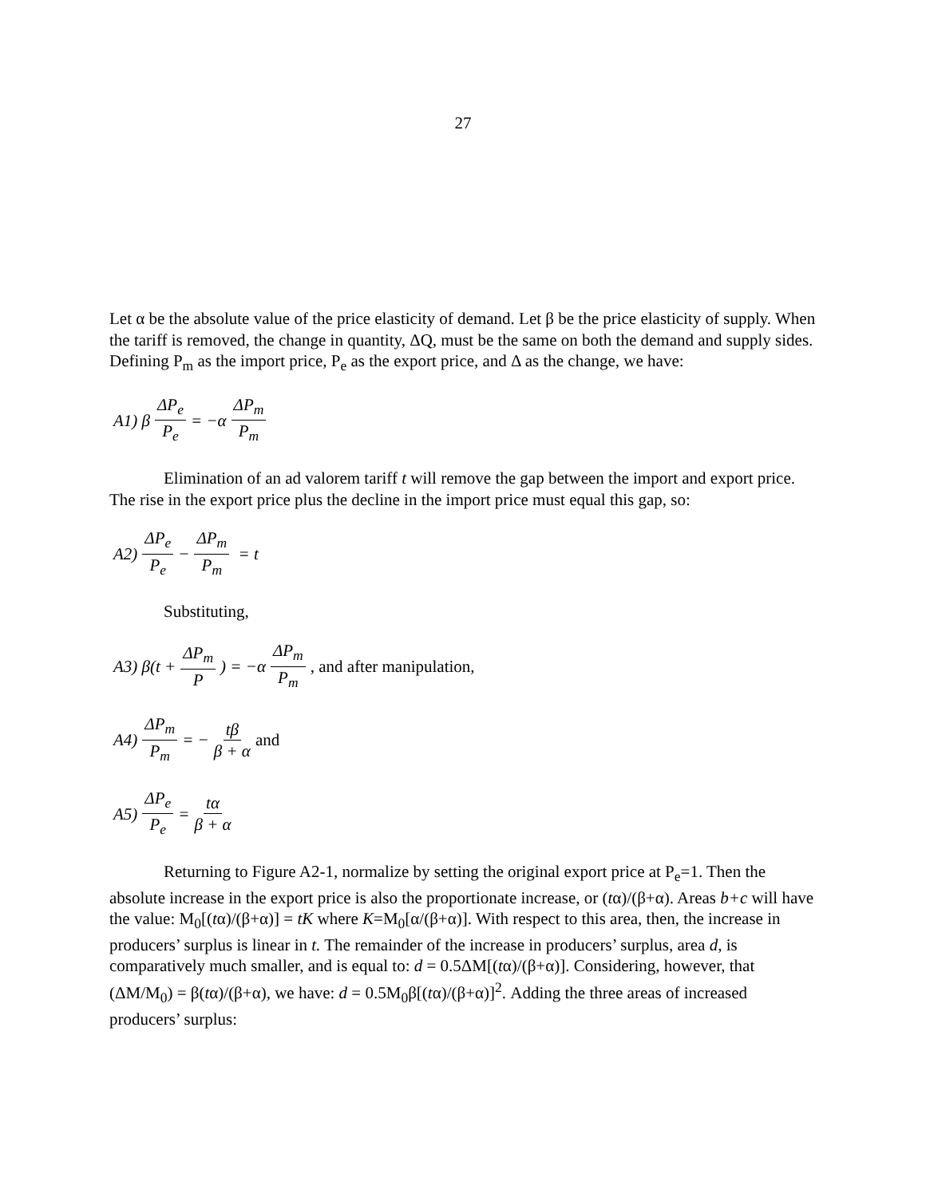27
Let α be the absolute value of the price elasticity of demand. Let β be the price elasticity of supply. When the tariff is removed, the change in quantity, ΔQ, must be the same on both the demand and supply sides. Defining P<sub>m</sub> as the import price, P<sub>e</sub> as the export price, and Δ as the change, we have:
A1) β ΔP<sub>e</sub> P<sub>e</sub> = −α ΔP<sub>m</sub> P<sub>m</sub>
Elimination of an ad valorem tariff t will remove the gap between the import and export price. The rise in the export price plus the decline in the import price must equal this gap, so:
A2) ΔP<sub>e</sub> P<sub>e</sub> − ΔP<sub>m</sub> P<sub>m</sub> = t
Substituting,
A3) β(t + ΔP<sub>m</sub> P) = −α ΔP<sub>m</sub> P<sub>m</sub>, and after manipulation,
A4) ΔP<sub>m</sub> P<sub>m</sub> = − tβ β + α and
A5) ΔP<sub>e</sub> P<sub>e</sub> = tα β + α
Returning to Figure A2-1, normalize by setting the original export price at P<sub>e</sub>=1. Then the absolute increase in the export price is also the proportionate increase, or (tα)/(β+α). Areas b+c will have the value: M<sub>0</sub>[(tα)/(β+α)] = tK where K=M<sub>0</sub>[α/(β+α)]. With respect to this area, then, the increase in producers’ surplus is linear in t. The remainder of the increase in producers’ surplus, area d, is comparatively much smaller, and is equal to: d = 0.5ΔM[(tα)/(β+α)]. Considering, however, that (ΔM/M<sub>0</sub>) = β(tα)/(β+α), we have: d = 0.5M<sub>0</sub>β[(tα)/(β+α)]<sup>2</sup>. Adding the three areas of increased producers’ surplus: